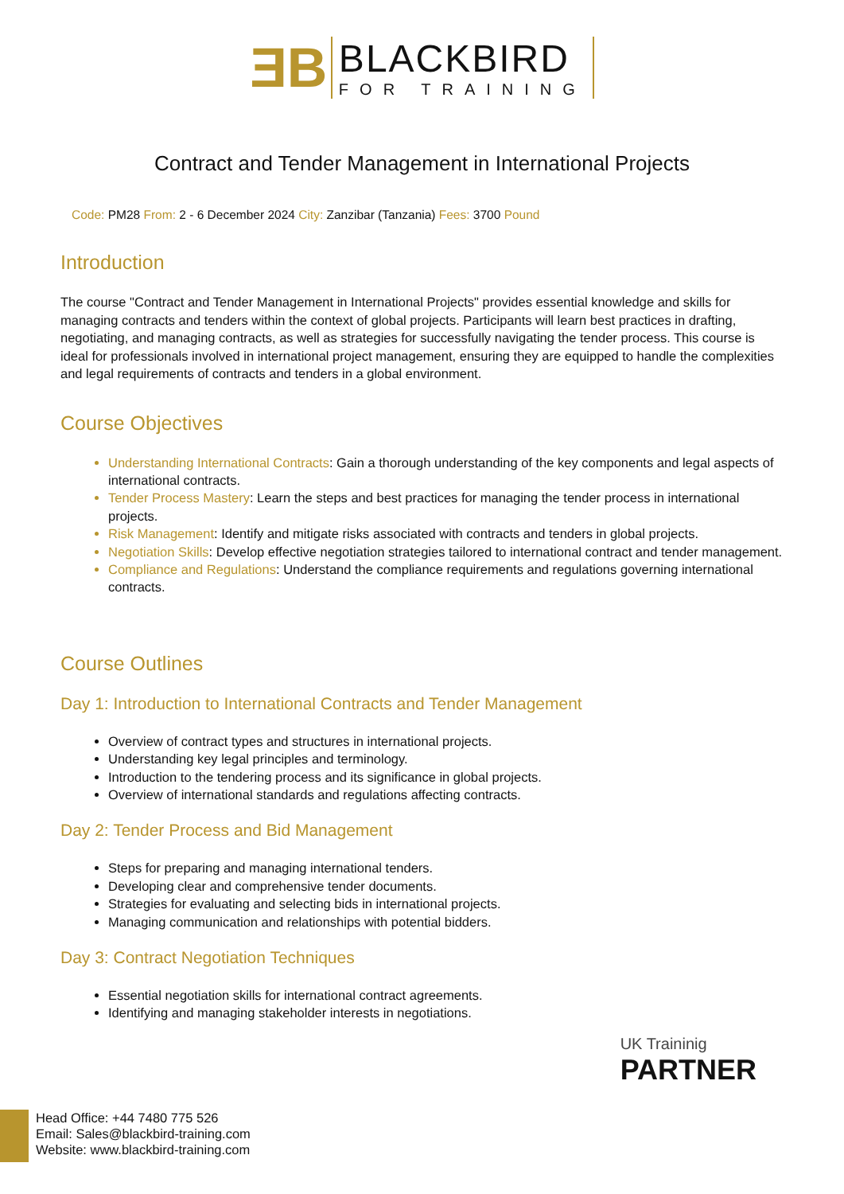ƎB
BLACKBIRD
FOR TRAINING
Contract and Tender Management in International Projects
Code: PM28 From: 2 - 6 December 2024 City: Zanzibar (Tanzania) Fees: 3700 Pound
Introduction
The course "Contract and Tender Management in International Projects" provides essential knowledge and skills for managing contracts and tenders within the context of global projects. Participants will learn best practices in drafting, negotiating, and managing contracts, as well as strategies for successfully navigating the tender process. This course is ideal for professionals involved in international project management, ensuring they are equipped to handle the complexities and legal requirements of contracts and tenders in a global environment.
Course Objectives
Understanding International Contracts: Gain a thorough understanding of the key components and legal aspects of international contracts.
Tender Process Mastery: Learn the steps and best practices for managing the tender process in international projects.
Risk Management: Identify and mitigate risks associated with contracts and tenders in global projects.
Negotiation Skills: Develop effective negotiation strategies tailored to international contract and tender management.
Compliance and Regulations: Understand the compliance requirements and regulations governing international contracts.
Course Outlines
Day 1: Introduction to International Contracts and Tender Management
Overview of contract types and structures in international projects.
Understanding key legal principles and terminology.
Introduction to the tendering process and its significance in global projects.
Overview of international standards and regulations affecting contracts.
Day 2: Tender Process and Bid Management
Steps for preparing and managing international tenders.
Developing clear and comprehensive tender documents.
Strategies for evaluating and selecting bids in international projects.
Managing communication and relationships with potential bidders.
Day 3: Contract Negotiation Techniques
Essential negotiation skills for international contract agreements.
Identifying and managing stakeholder interests in negotiations.
UK Traininig
PARTNER
Head Office: +44 7480 775 526
Email: Sales@blackbird-training.com
Website: www.blackbird-training.com